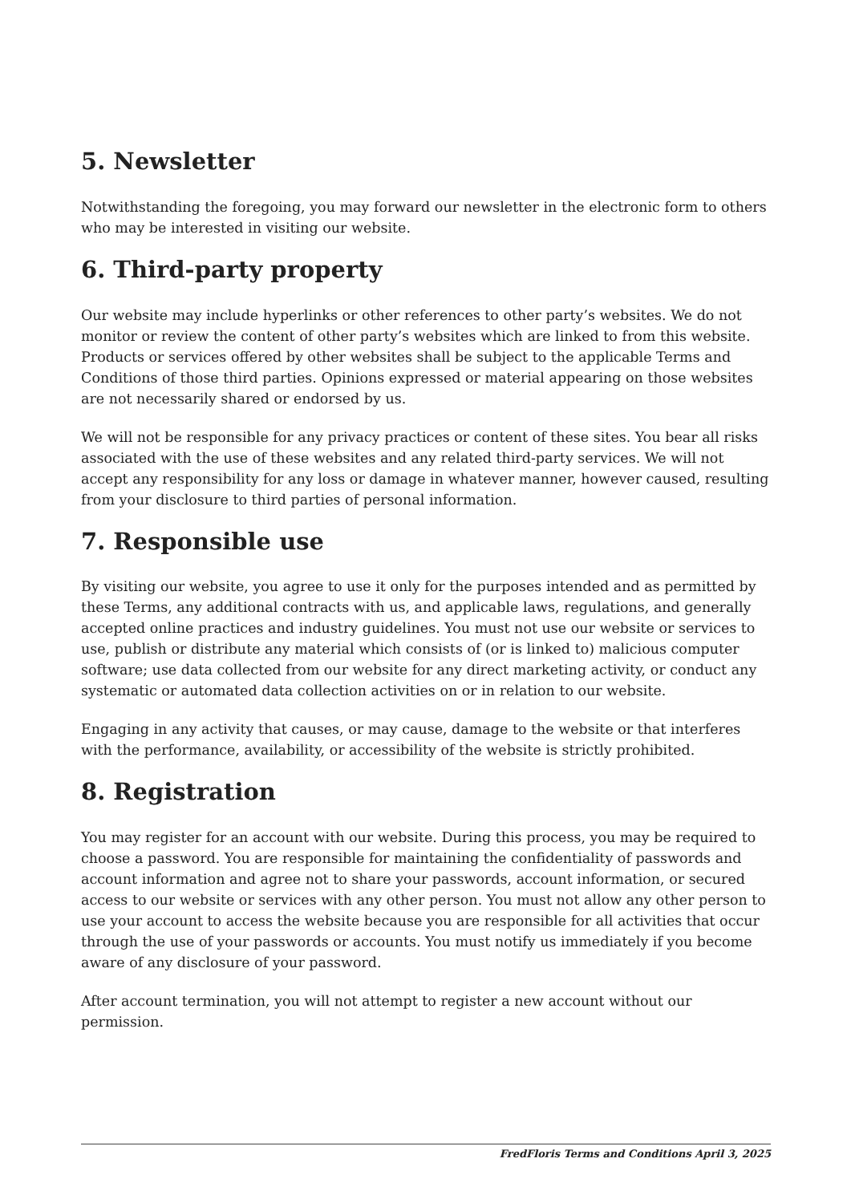5. Newsletter
Notwithstanding the foregoing, you may forward our newsletter in the electronic form to others who may be interested in visiting our website.
6. Third-party property
Our website may include hyperlinks or other references to other party’s websites. We do not monitor or review the content of other party’s websites which are linked to from this website. Products or services offered by other websites shall be subject to the applicable Terms and Conditions of those third parties. Opinions expressed or material appearing on those websites are not necessarily shared or endorsed by us.
We will not be responsible for any privacy practices or content of these sites. You bear all risks associated with the use of these websites and any related third-party services. We will not accept any responsibility for any loss or damage in whatever manner, however caused, resulting from your disclosure to third parties of personal information.
7. Responsible use
By visiting our website, you agree to use it only for the purposes intended and as permitted by these Terms, any additional contracts with us, and applicable laws, regulations, and generally accepted online practices and industry guidelines. You must not use our website or services to use, publish or distribute any material which consists of (or is linked to) malicious computer software; use data collected from our website for any direct marketing activity, or conduct any systematic or automated data collection activities on or in relation to our website.
Engaging in any activity that causes, or may cause, damage to the website or that interferes with the performance, availability, or accessibility of the website is strictly prohibited.
8. Registration
You may register for an account with our website. During this process, you may be required to choose a password. You are responsible for maintaining the confidentiality of passwords and account information and agree not to share your passwords, account information, or secured access to our website or services with any other person. You must not allow any other person to use your account to access the website because you are responsible for all activities that occur through the use of your passwords or accounts. You must notify us immediately if you become aware of any disclosure of your password.
After account termination, you will not attempt to register a new account without our permission.
FredFloris Terms and Conditions April 3, 2025